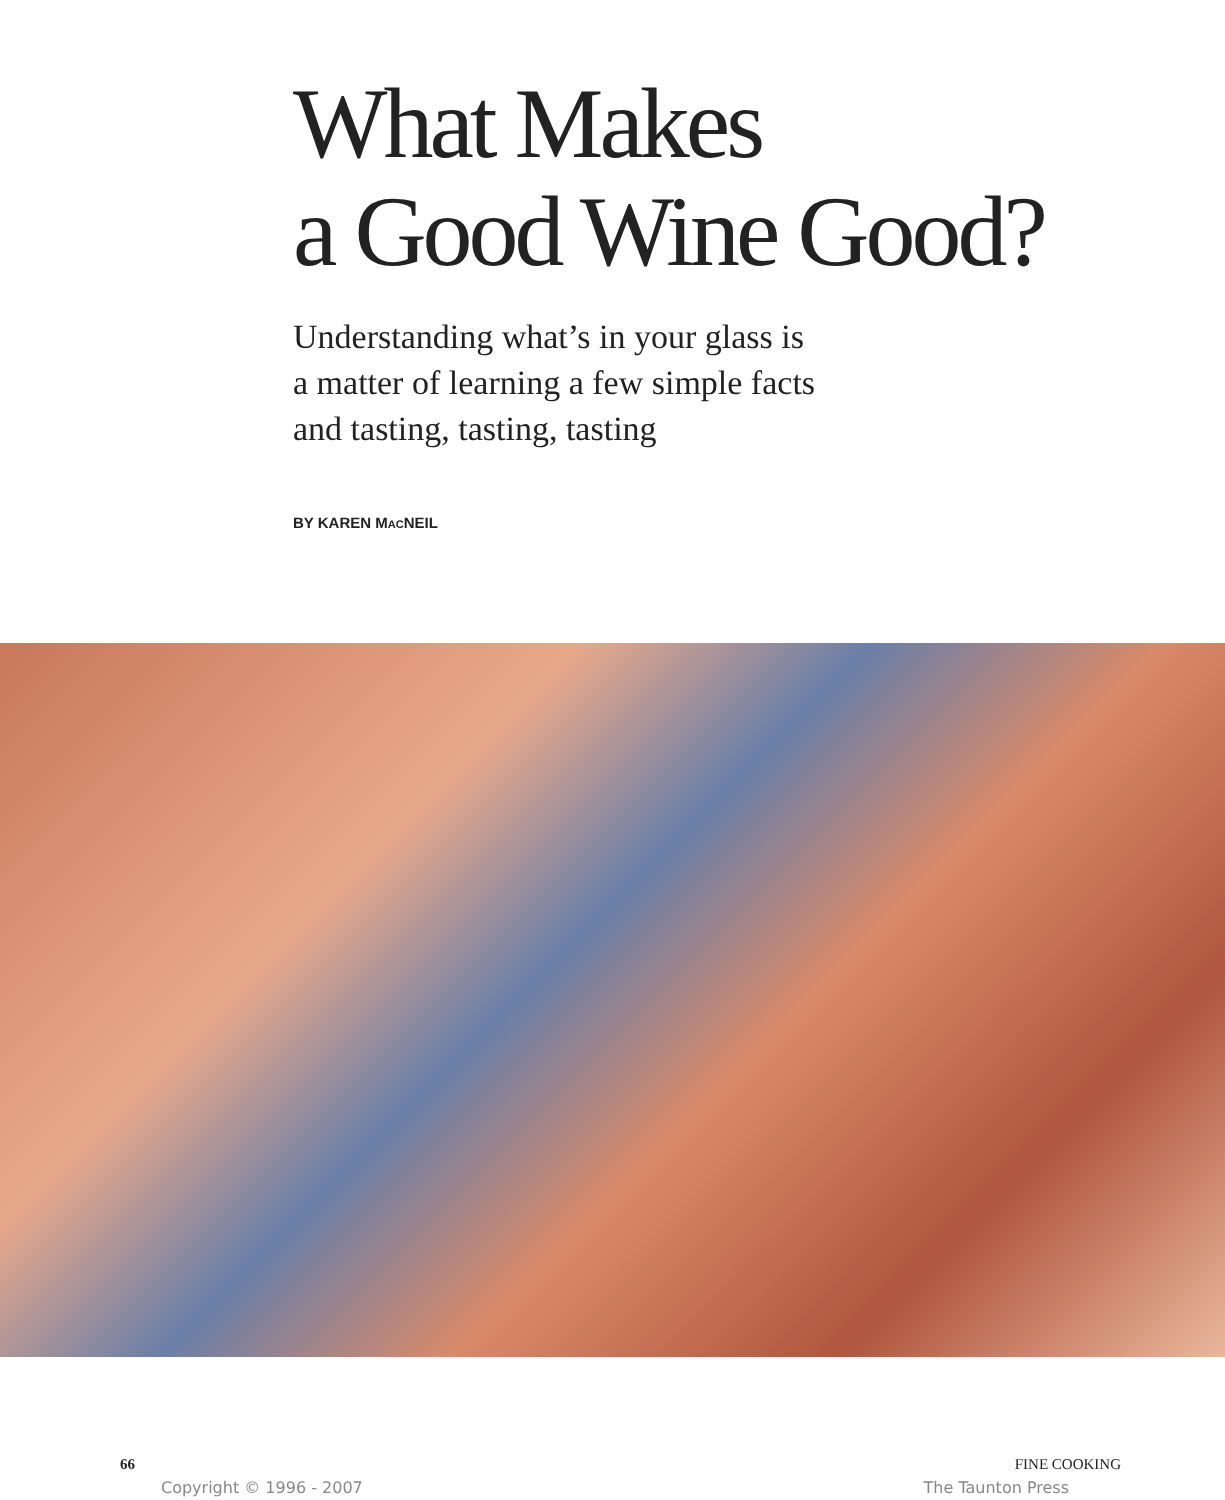What Makes
a Good Wine Good?
Understanding what’s in your glass is
a matter of learning a few simple facts
and tasting, tasting, tasting
BY KAREN MACNEIL
66 FINE COOKING
Copyright © 1996 - 2007 The Taunton Press